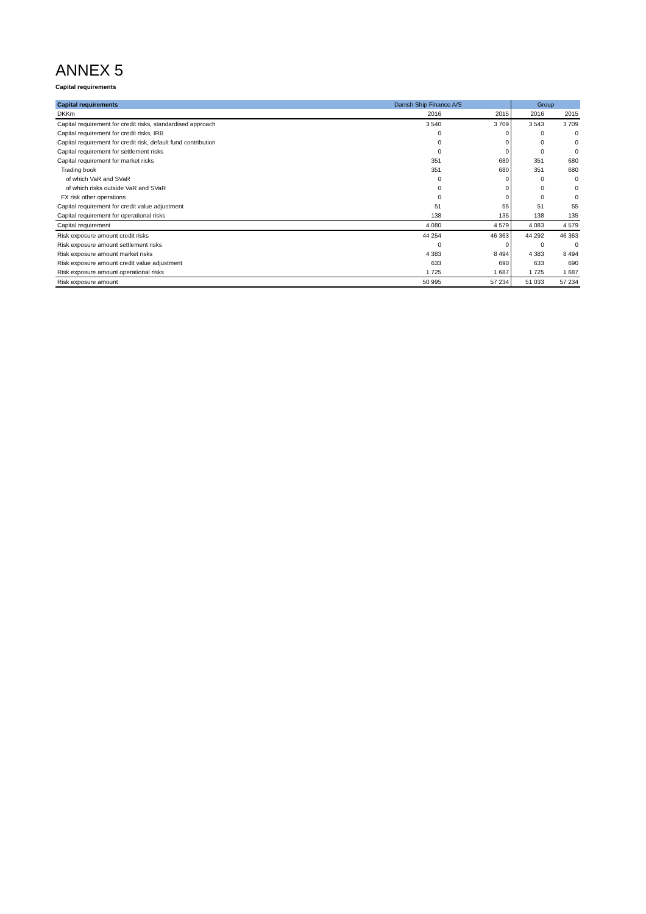ANNEX 5
Capital requirements
| Capital requirements | Danish Ship Finance A/S | | Group | |
| --- | --- | --- | --- | --- |
| DKKm | 2016 | 2015 | 2016 | 2015 |
| Capital requirement for credit risks, standardised approach | 3 540 | 3 709 | 3 543 | 3 709 |
| Capital requirement for credit risks, IRB | 0 | 0 | 0 | 0 |
| Capital requirement for credit risk, default fund contribution | 0 | 0 | 0 | 0 |
| Capital requirement for settlement risks | 0 | 0 | 0 | 0 |
| Capital requirement for market risks | 351 | 680 | 351 | 680 |
| Trading book | 351 | 680 | 351 | 680 |
| of which VaR and SVaR | 0 | 0 | 0 | 0 |
| of which risks outside VaR and SVaR | 0 | 0 | 0 | 0 |
| FX risk other operations | 0 | 0 | 0 | 0 |
| Capital requirement for credit value adjustment | 51 | 55 | 51 | 55 |
| Capital requirement for operational risks | 138 | 135 | 138 | 135 |
| Capital requirement | 4 080 | 4 579 | 4 083 | 4 579 |
| Risk exposure amount credit risks | 44 254 | 46 363 | 44 292 | 46 363 |
| Risk exposure amount settlement risks | 0 | 0 | 0 | 0 |
| Risk exposure amount market risks | 4 383 | 8 494 | 4 383 | 8 494 |
| Risk exposure amount credit value adjustment | 633 | 690 | 633 | 690 |
| Risk exposure amount operational risks | 1 725 | 1 687 | 1 725 | 1 687 |
| Risk exposure amount | 50 995 | 57 234 | 51 033 | 57 234 |